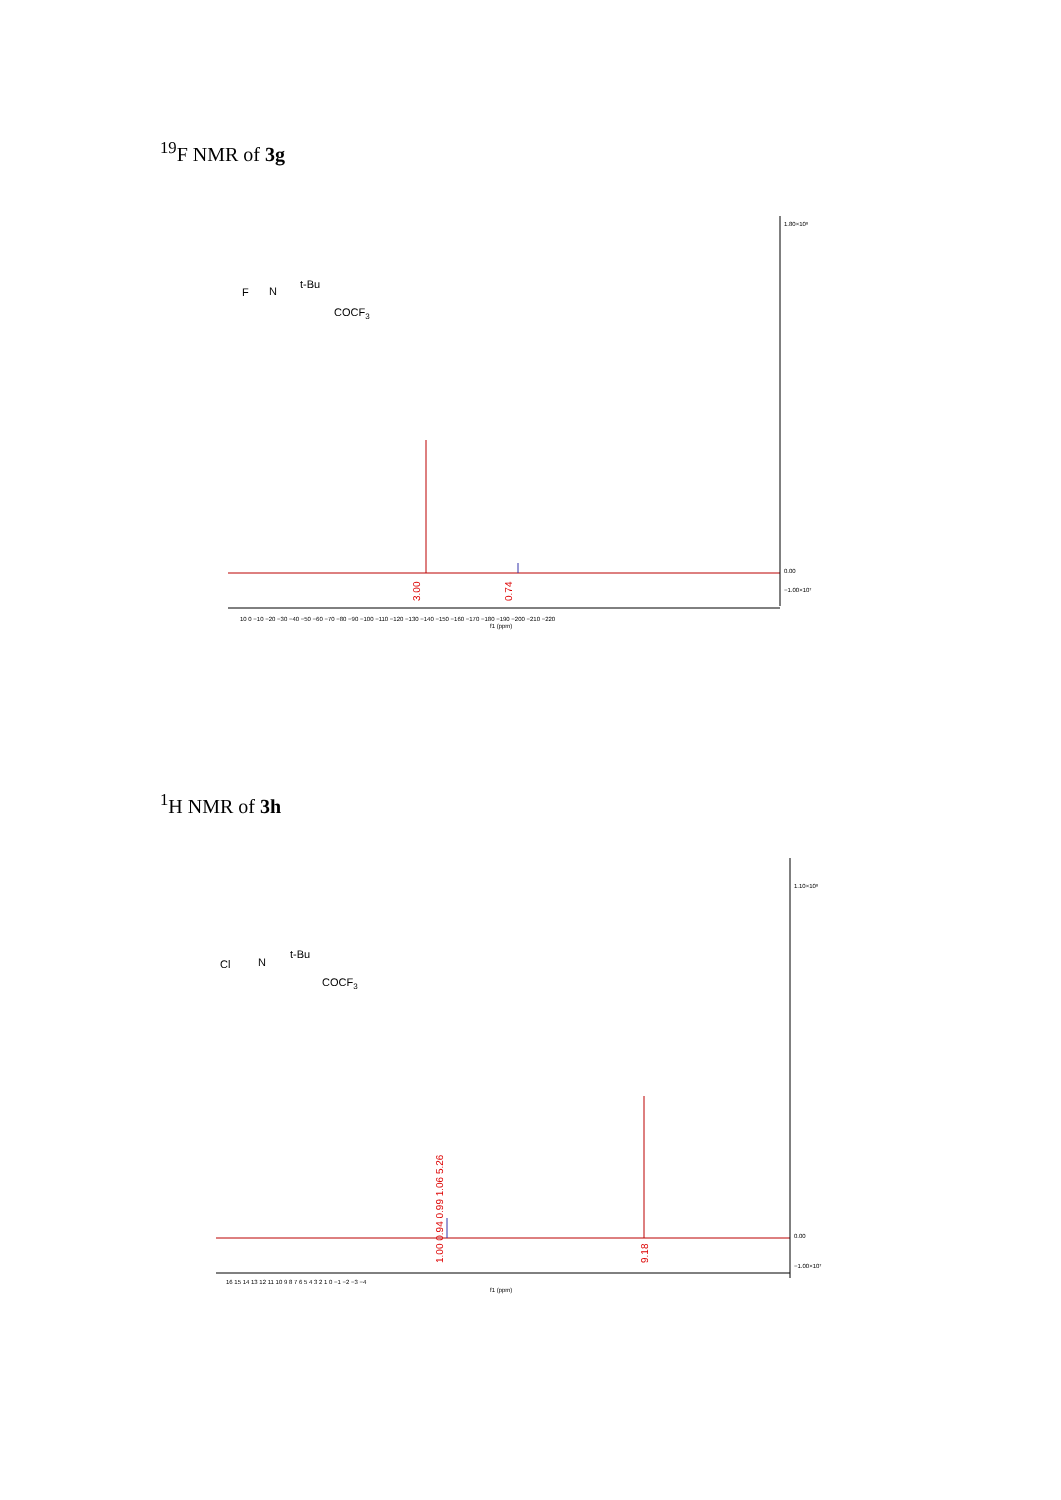<sup>19</sup>F NMR of 3g
F
t-Bu
COCF3
N
3.00
0.74
1.80×10⁸
0.00
−1.00×10⁷
10 0 −10 −20 −30 −40 −50 −60 −70 −80 −90 −100 −110 −120 −130 −140 −150 −160 −170 −180 −190 −200 −210 −220
f1 (ppm)
<sup>1</sup>H NMR of 3h
Cl
t-Bu
COCF3
N
1.00 0.94 0.99 1.06 5.26
9.18
1.10×10⁸
0.00
−1.00×10⁷
16 15 14 13 12 11 10 9 8 7 6 5 4 3 2 1 0 −1 −2 −3 −4
f1 (ppm)